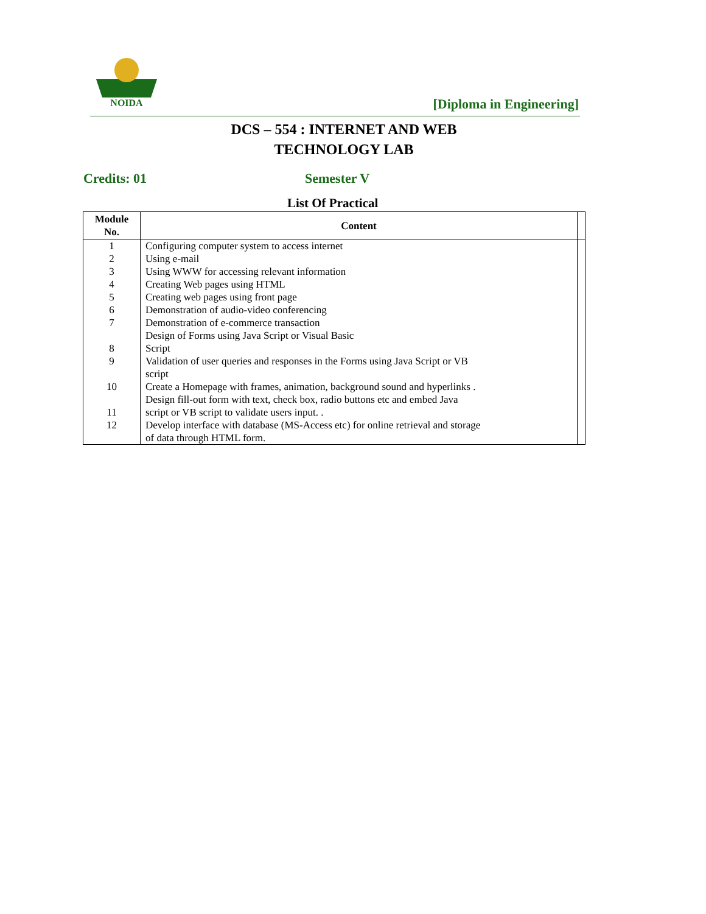NOIDA
[Diploma in Engineering]
DCS – 554 : INTERNET AND WEB
TECHNOLOGY LAB
Credits: 01 Semester V
List Of Practical
| Module No. | Content | |
| --- | --- | --- |
| 1 | Configuring computer system to access internet | |
| 2 | Using e-mail | |
| 3 | Using WWW for accessing relevant information | |
| 4 | Creating Web pages using HTML | |
| 5 | Creating web pages using front page | |
| 6 | Demonstration of audio-video conferencing | |
| 7 | Demonstration of e-commerce transaction | |
| 8 | Design of Forms using Java Script or Visual Basic Script | |
| 9 | Validation of user queries and responses in the Forms using Java Script or VB script | |
| 10 | Create a Homepage with frames, animation, background sound and hyperlinks . | |
| 11 | Design fill-out form with text, check box, radio buttons etc and embed Java script or VB script to validate users input. . | |
| 12 | Develop interface with database (MS-Access etc) for online retrieval and storage of data through HTML form. | |